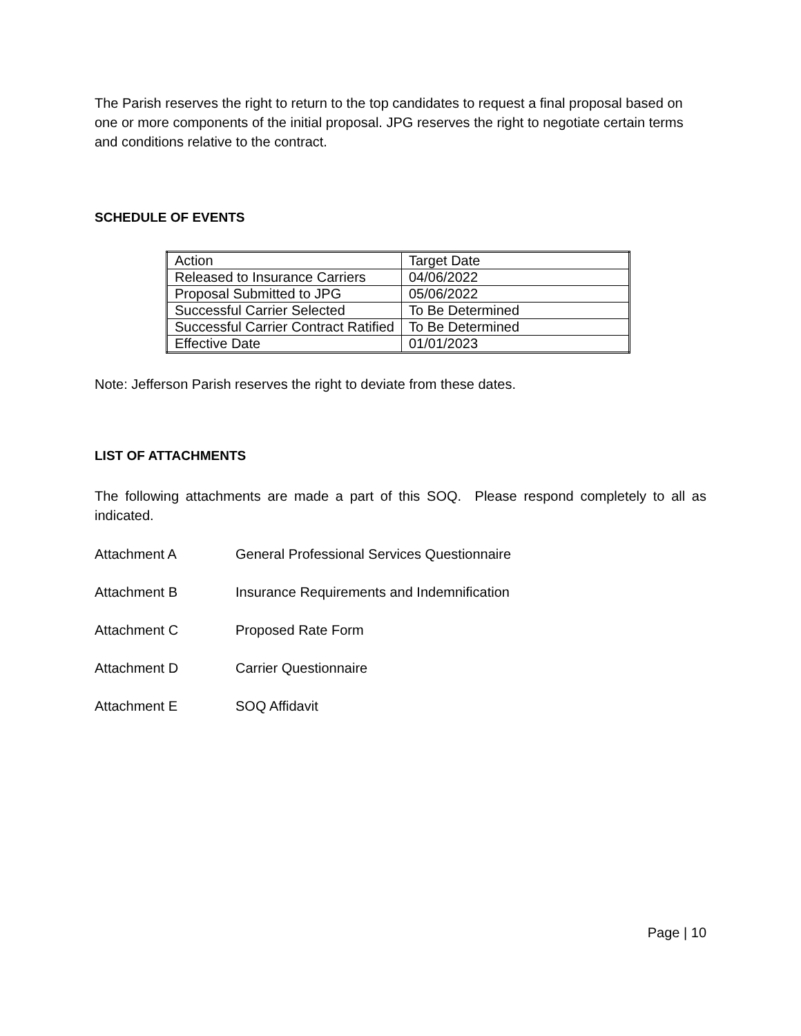The Parish reserves the right to return to the top candidates to request a final proposal based on one or more components of the initial proposal. JPG reserves the right to negotiate certain terms and conditions relative to the contract.
SCHEDULE OF EVENTS
| Action | Target Date |
| Released to Insurance Carriers | 04/06/2022 |
| Proposal Submitted to JPG | 05/06/2022 |
| Successful Carrier Selected | To Be Determined |
| Successful Carrier Contract Ratified | To Be Determined |
| Effective Date | 01/01/2023 |
Note: Jefferson Parish reserves the right to deviate from these dates.
LIST OF ATTACHMENTS
The following attachments are made a part of this SOQ. Please respond completely to all as indicated.
Attachment A General Professional Services Questionnaire
Attachment B Insurance Requirements and Indemnification
Attachment C Proposed Rate Form
Attachment D Carrier Questionnaire
Attachment E SOQ Affidavit
Page | 10